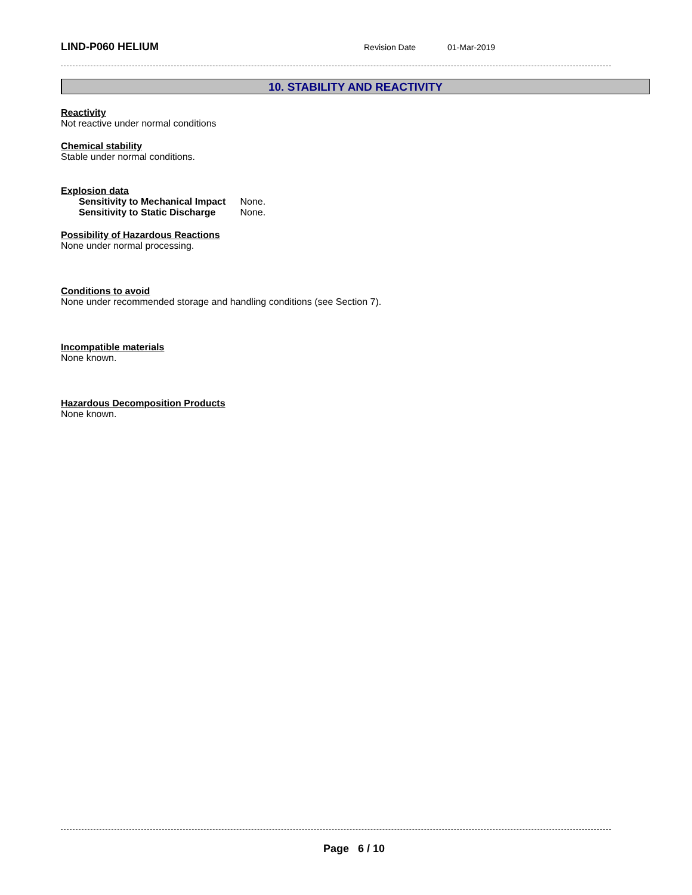LIND-P060 HELIUM
Revision Date 01-Mar-2019
10. STABILITY AND REACTIVITY
Reactivity
Not reactive under normal conditions
Chemical stability
Stable under normal conditions.
Explosion data
Sensitivity to Mechanical Impact None.
Sensitivity to Static Discharge None.
Possibility of Hazardous Reactions
None under normal processing.
Conditions to avoid
None under recommended storage and handling conditions (see Section 7).
Incompatible materials
None known.
Hazardous Decomposition Products
None known.
Page 6 / 10